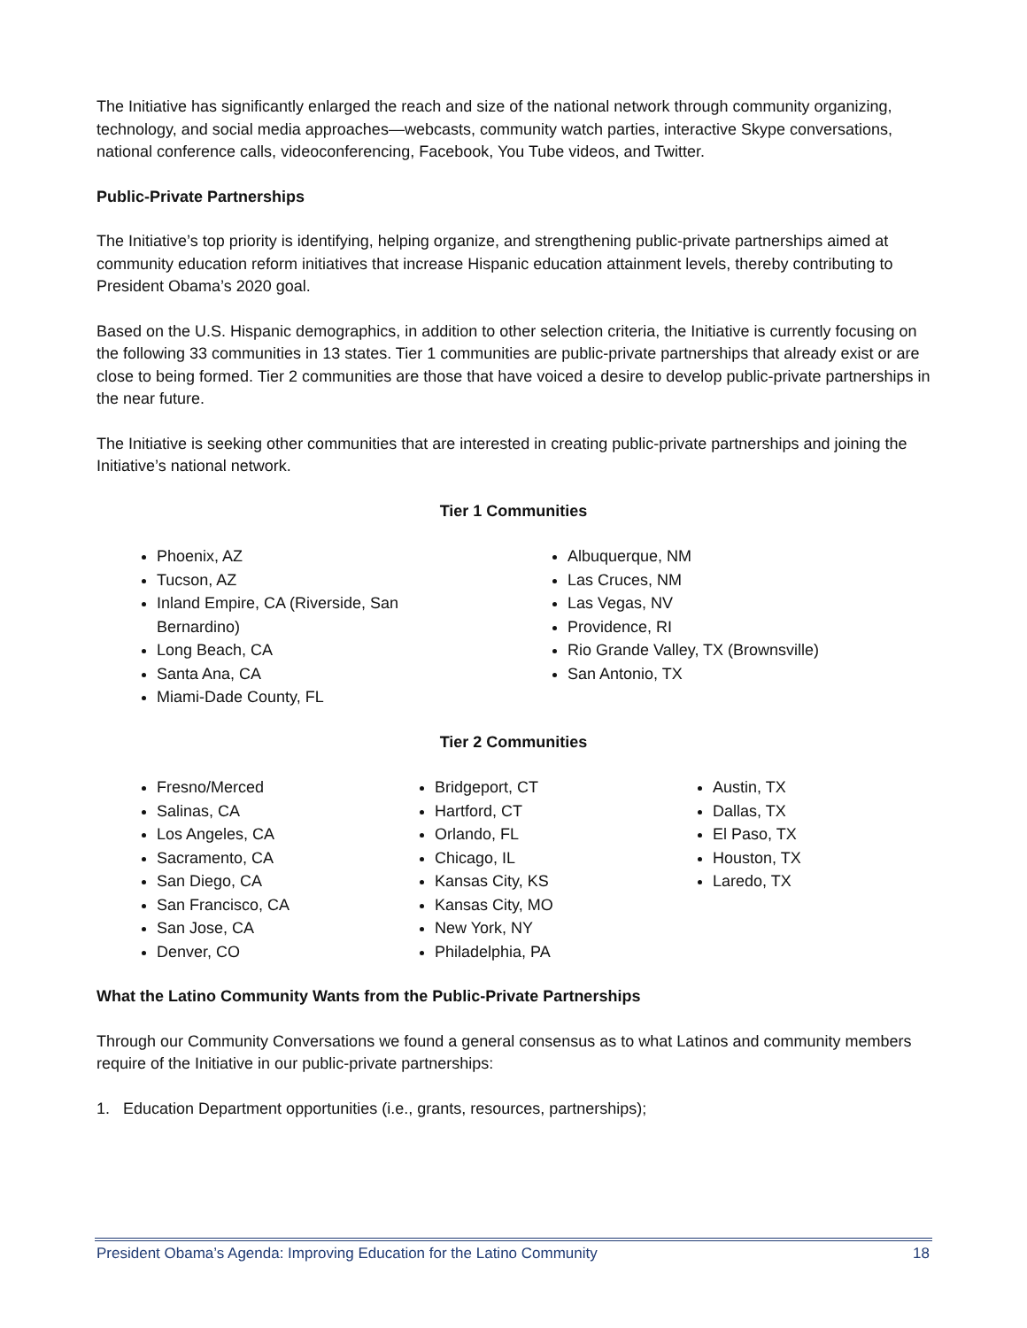The Initiative has significantly enlarged the reach and size of the national network through community organizing, technology, and social media approaches—webcasts, community watch parties, interactive Skype conversations, national conference calls, videoconferencing, Facebook, You Tube videos, and Twitter.
Public-Private Partnerships
The Initiative’s top priority is identifying, helping organize, and strengthening public-private partnerships aimed at community education reform initiatives that increase Hispanic education attainment levels, thereby contributing to President Obama’s 2020 goal.
Based on the U.S. Hispanic demographics, in addition to other selection criteria, the Initiative is currently focusing on the following 33 communities in 13 states. Tier 1 communities are public-private partnerships that already exist or are close to being formed. Tier 2 communities are those that have voiced a desire to develop public-private partnerships in the near future.
The Initiative is seeking other communities that are interested in creating public-private partnerships and joining the Initiative’s national network.
Tier 1 Communities
Phoenix, AZ
Tucson, AZ
Inland Empire, CA (Riverside, San Bernardino)
Long Beach, CA
Santa Ana, CA
Miami-Dade County, FL
Albuquerque, NM
Las Cruces, NM
Las Vegas, NV
Providence, RI
Rio Grande Valley, TX (Brownsville)
San Antonio, TX
Tier 2 Communities
Fresno/Merced
Salinas, CA
Los Angeles, CA
Sacramento, CA
San Diego, CA
San Francisco, CA
San Jose, CA
Denver, CO
Bridgeport, CT
Hartford, CT
Orlando, FL
Chicago, IL
Kansas City, KS
Kansas City, MO
New York, NY
Philadelphia, PA
Austin, TX
Dallas, TX
El Paso, TX
Houston, TX
Laredo, TX
What the Latino Community Wants from the Public-Private Partnerships
Through our Community Conversations we found a general consensus as to what Latinos and community members require of the Initiative in our public-private partnerships:
1. Education Department opportunities (i.e., grants, resources, partnerships);
President Obama’s Agenda: Improving Education for the Latino Community 18